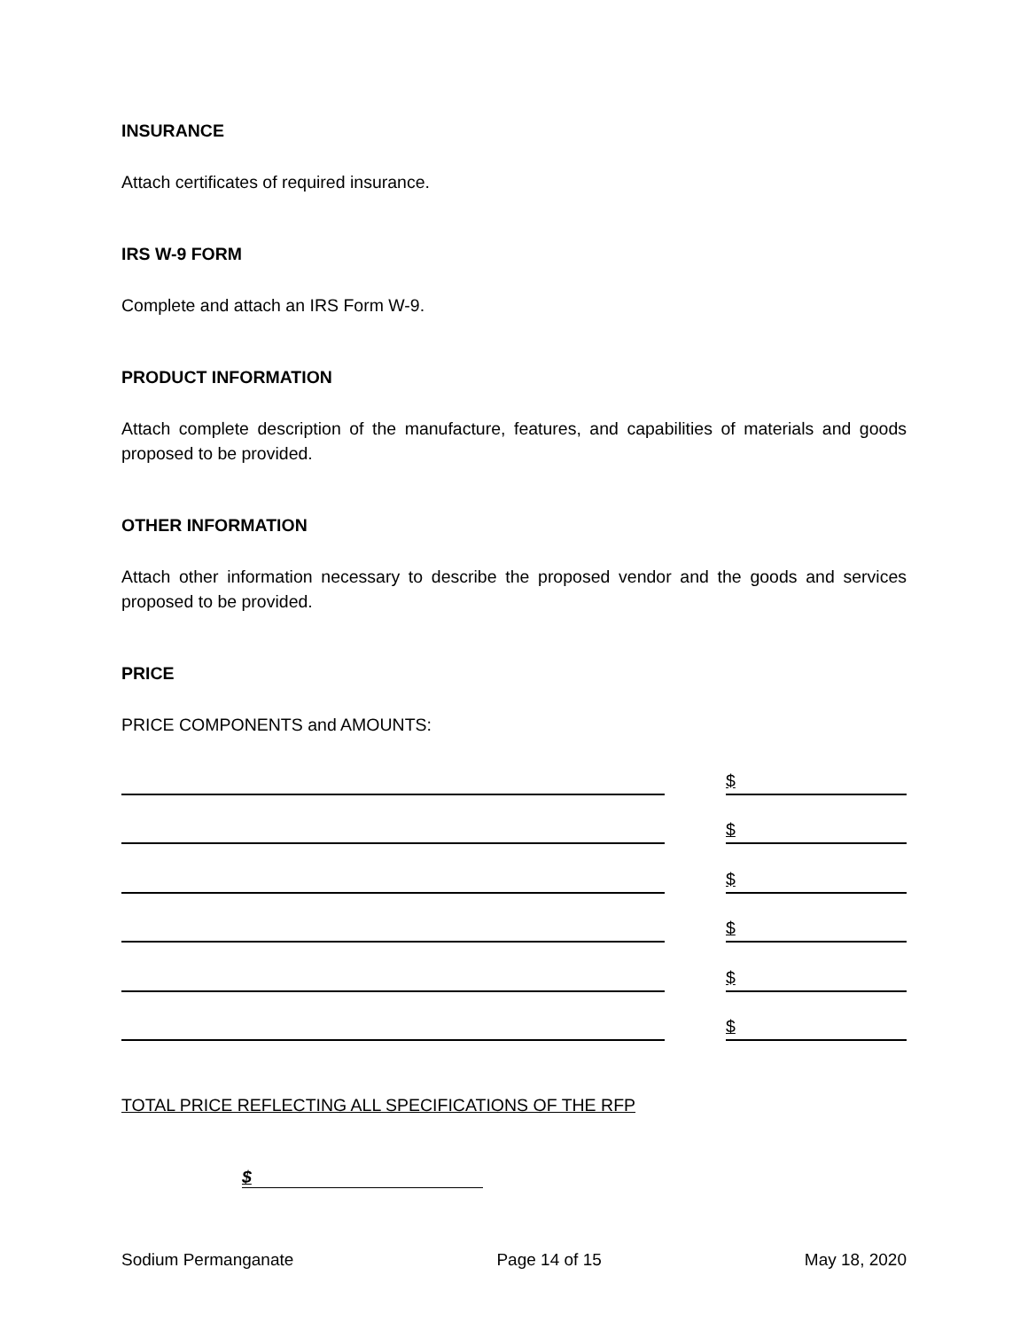INSURANCE
Attach certificates of required insurance.
IRS W-9 FORM
Complete and attach an IRS Form W-9.
PRODUCT INFORMATION
Attach complete description of the manufacture, features, and capabilities of materials and goods proposed to be provided.
OTHER INFORMATION
Attach other information necessary to describe the proposed vendor and the goods and services proposed to be provided.
PRICE
PRICE COMPONENTS and AMOUNTS:
$
$
$
$
$
$
TOTAL PRICE REFLECTING ALL SPECIFICATIONS OF THE RFP
$
Sodium Permanganate Page 14 of 15 May 18, 2020